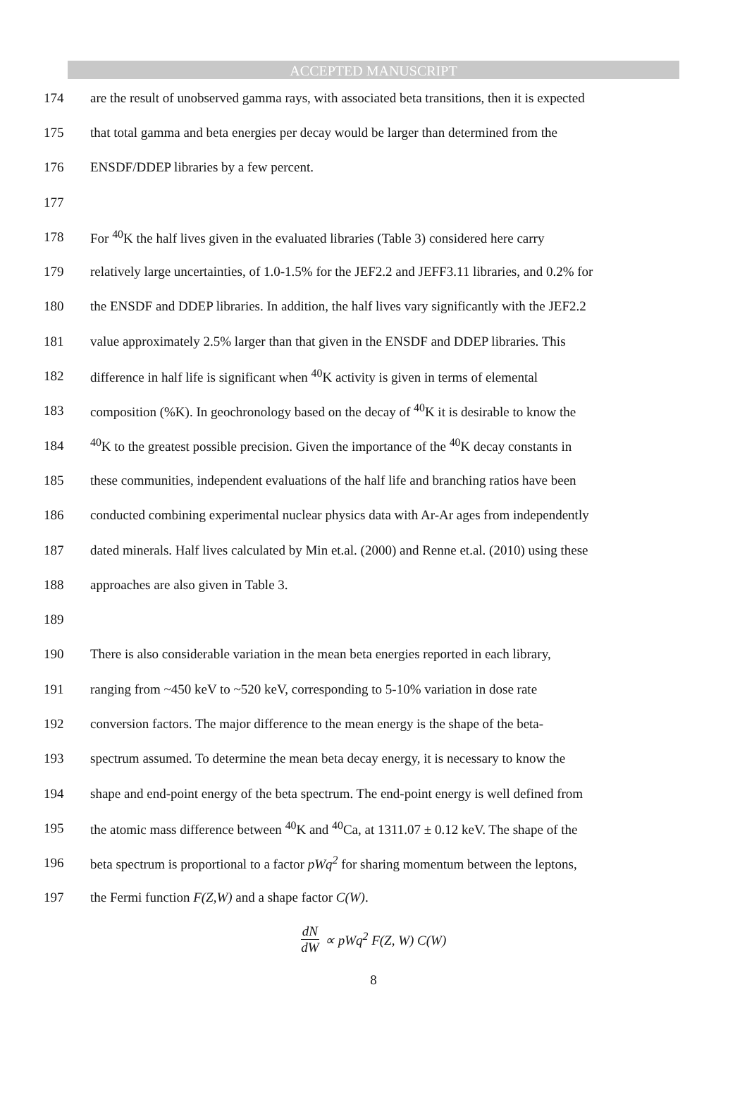ACCEPTED MANUSCRIPT
174 are the result of unobserved gamma rays, with associated beta transitions, then it is expected
175 that total gamma and beta energies per decay would be larger than determined from the
176 ENSDF/DDEP libraries by a few percent.
177
178 For <sup>40</sup>K the half lives given in the evaluated libraries (Table 3) considered here carry
179 relatively large uncertainties, of 1.0-1.5% for the JEF2.2 and JEFF3.11 libraries, and 0.2% for
180 the ENSDF and DDEP libraries. In addition, the half lives vary significantly with the JEF2.2
181 value approximately 2.5% larger than that given in the ENSDF and DDEP libraries. This
182 difference in half life is significant when <sup>40</sup>K activity is given in terms of elemental
183 composition (%K). In geochronology based on the decay of <sup>40</sup>K it is desirable to know the
184<sup>40</sup>K to the greatest possible precision. Given the importance of the <sup>40</sup>K decay constants in
185 these communities, independent evaluations of the half life and branching ratios have been
186 conducted combining experimental nuclear physics data with Ar-Ar ages from independently
187 dated minerals. Half lives calculated by Min et.al. (2000) and Renne et.al. (2010) using these
188 approaches are also given in Table 3.
189
190 There is also considerable variation in the mean beta energies reported in each library,
191 ranging from ~450 keV to ~520 keV, corresponding to 5-10% variation in dose rate
192 conversion factors. The major difference to the mean energy is the shape of the beta-
193 spectrum assumed. To determine the mean beta decay energy, it is necessary to know the
194 shape and end-point energy of the beta spectrum. The end-point energy is well defined from
195 the atomic mass difference between <sup>40</sup>K and <sup>40</sup>Ca, at 1311.07 ± 0.12 keV. The shape of the
196 beta spectrum is proportional to a factor pWq<sup>2</sup> for sharing momentum between the leptons,
197 the Fermi function F(Z,W) and a shape factor C(W).
dN dW ∝ pWq<sup>2</sup> F(Z, W) C(W)
8